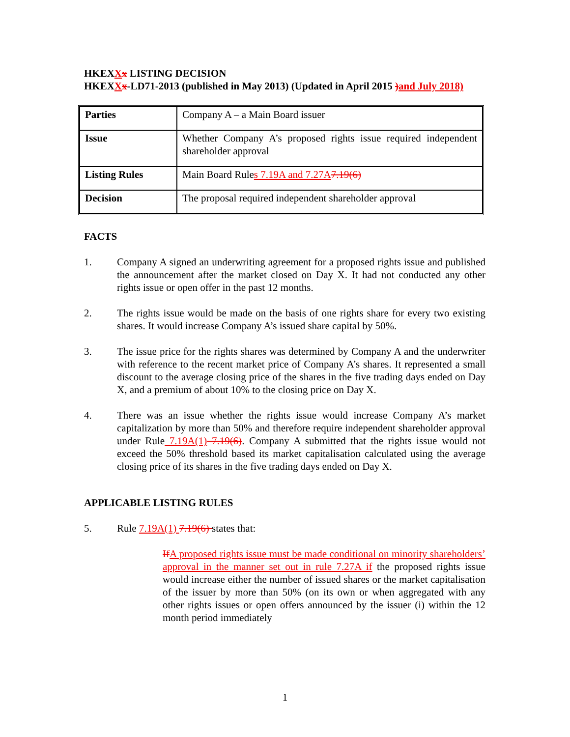HKEXXx LISTING DECISION
HKEXXx-LD71-2013 (published in May 2013) (Updated in April 2015 ) and July 2018)
| Parties | Company A – a Main Board issuer |
| Issue | Whether Company A’s proposed rights issue required independent shareholder approval |
| Listing Rules | Main Board Rule s 7.19A and 7.27A 7.19(6) |
| Decision | The proposal required independent shareholder approval |
FACTS
1. Company A signed an underwriting agreement for a proposed rights issue and published the announcement after the market closed on Day X. It had not conducted any other rights issue or open offer in the past 12 months.
2. The rights issue would be made on the basis of one rights share for every two existing shares. It would increase Company A’s issued share capital by 50%.
3. The issue price for the rights shares was determined by Company A and the underwriter with reference to the recent market price of Company A’s shares. It represented a small discount to the average closing price of the shares in the five trading days ended on Day X, and a premium of about 10% to the closing price on Day X.
4. There was an issue whether the rights issue would increase Company A’s market capitalization by more than 50% and therefore require independent shareholder approval under Rule 7.19A(1) 7.19(6). Company A submitted that the rights issue would not exceed the 50% threshold based its market capitalisation calculated using the average closing price of its shares in the five trading days ended on Day X.
APPLICABLE LISTING RULES
5. Rule 7.19A(1) 7.19(6) states that:
If A proposed rights issue must be made conditional on minority shareholders’ approval in the manner set out in rule 7.27A if the proposed rights issue would increase either the number of issued shares or the market capitalisation of the issuer by more than 50% (on its own or when aggregated with any other rights issues or open offers announced by the issuer (i) within the 12 month period immediately
1